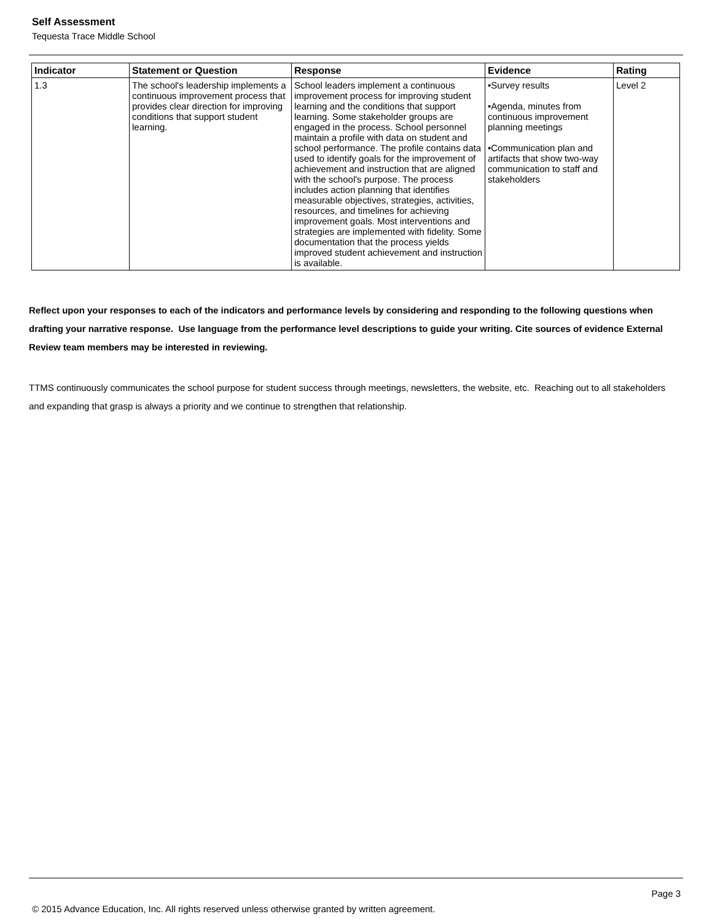Self Assessment
Tequesta Trace Middle School
| Indicator | Statement or Question | Response | Evidence | Rating |
| --- | --- | --- | --- | --- |
| 1.3 | The school's leadership implements a continuous improvement process that provides clear direction for improving conditions that support student learning. | School leaders implement a continuous improvement process for improving student learning and the conditions that support learning. Some stakeholder groups are engaged in the process. School personnel maintain a profile with data on student and school performance. The profile contains data used to identify goals for the improvement of achievement and instruction that are aligned with the school's purpose. The process includes action planning that identifies measurable objectives, strategies, activities, resources, and timelines for achieving improvement goals. Most interventions and strategies are implemented with fidelity. Some documentation that the process yields improved student achievement and instruction is available. | •Survey results •Agenda, minutes from continuous improvement planning meetings •Communication plan and artifacts that show two-way communication to staff and stakeholders | Level 2 |
Reflect upon your responses to each of the indicators and performance levels by considering and responding to the following questions when drafting your narrative response. Use language from the performance level descriptions to guide your writing. Cite sources of evidence External Review team members may be interested in reviewing.
TTMS continuously communicates the school purpose for student success through meetings, newsletters, the website, etc. Reaching out to all stakeholders and expanding that grasp is always a priority and we continue to strengthen that relationship.
Page 3
© 2015 Advance Education, Inc. All rights reserved unless otherwise granted by written agreement.